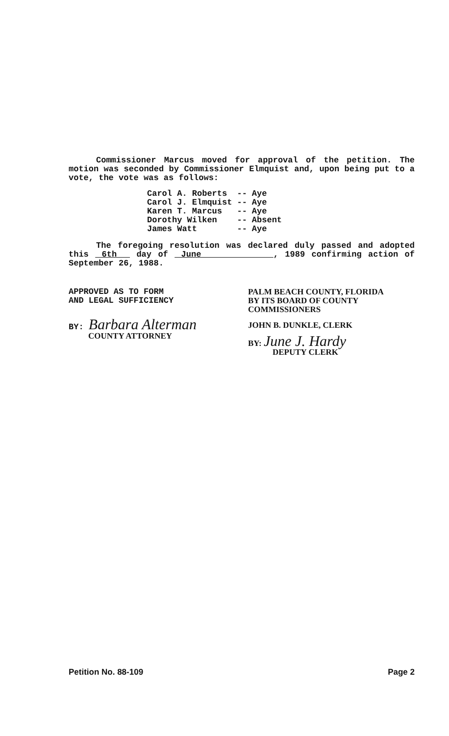Commissioner Marcus moved for approval of the petition. The motion was seconded by Commissioner Elmquist and, upon being put to a vote, the vote was as follows:
| Carol A. Roberts | -- | Aye |
| Carol J. Elmquist | -- | Aye |
| Karen T. Marcus | -- | Aye |
| Dorothy Wilken | -- | Absent |
| James Watt | -- | Aye |
The foregoing resolution was declared duly passed and adopted this 6th day of June , 1989 confirming action of September 26, 1988.
APPROVED AS TO FORM
AND LEGAL SUFFICIENCY
BY: Barbara Alterman
COUNTY ATTORNEY
PALM BEACH COUNTY, FLORIDA
BY ITS BOARD OF COUNTY
COMMISSIONERS
JOHN B. DUNKLE, CLERK
BY: June J. Hardy
DEPUTY CLERK
Petition No. 88-109 Page 2